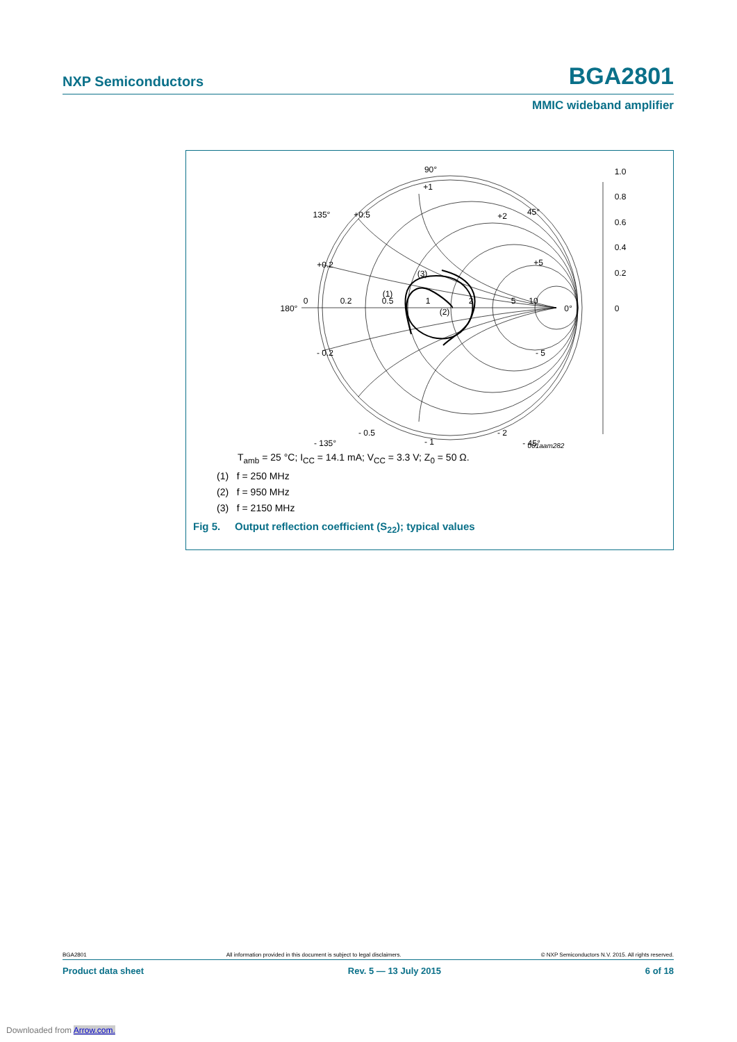NXP Semiconductors BGA2801
MMIC wideband amplifier
90°
+1
135°
+0.5
+2
45°
+0.2
+5
(3)
180°
0
0.2
0.5
1
2
5
10
0°
(1)
(2)
- 0.2
- 5
- 0.5
- 2
- 135°
- 45°
- 1
1.0
0.8
0.6
0.4
0.2
0
001aam282
T<sub>amb</sub> = 25 °C; I<sub>CC</sub> = 14.1 mA; V<sub>CC</sub> = 3.3 V; Z<sub>0</sub> = 50 Ω.
(1) f = 250 MHz
(2) f = 950 MHz
(3) f = 2150 MHz
Fig 5. Output reflection coefficient (S<sub>22</sub>); typical values
BGA2801 All information provided in this document is subject to legal disclaimers. © NXP Semiconductors N.V. 2015. All rights reserved.
Product data sheet Rev. 5 — 13 July 2015 6 of 18
Downloaded from Arrow.com.